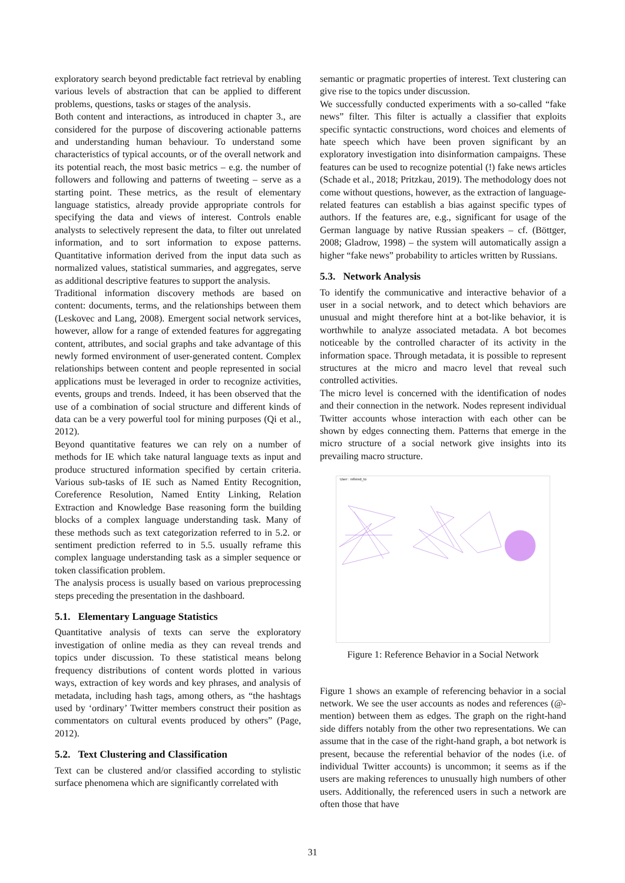exploratory search beyond predictable fact retrieval by enabling various levels of abstraction that can be applied to different problems, questions, tasks or stages of the analysis.
Both content and interactions, as introduced in chapter 3., are considered for the purpose of discovering actionable patterns and understanding human behaviour. To understand some characteristics of typical accounts, or of the overall network and its potential reach, the most basic metrics – e.g. the number of followers and following and patterns of tweeting – serve as a starting point. These metrics, as the result of elementary language statistics, already provide appropriate controls for specifying the data and views of interest. Controls enable analysts to selectively represent the data, to filter out unrelated information, and to sort information to expose patterns. Quantitative information derived from the input data such as normalized values, statistical summaries, and aggregates, serve as additional descriptive features to support the analysis.
Traditional information discovery methods are based on content: documents, terms, and the relationships between them (Leskovec and Lang, 2008). Emergent social network services, however, allow for a range of extended features for aggregating content, attributes, and social graphs and take advantage of this newly formed environment of user-generated content. Complex relationships between content and people represented in social applications must be leveraged in order to recognize activities, events, groups and trends. Indeed, it has been observed that the use of a combination of social structure and different kinds of data can be a very powerful tool for mining purposes (Qi et al., 2012).
Beyond quantitative features we can rely on a number of methods for IE which take natural language texts as input and produce structured information specified by certain criteria. Various sub-tasks of IE such as Named Entity Recognition, Coreference Resolution, Named Entity Linking, Relation Extraction and Knowledge Base reasoning form the building blocks of a complex language understanding task. Many of these methods such as text categorization referred to in 5.2. or sentiment prediction referred to in 5.5. usually reframe this complex language understanding task as a simpler sequence or token classification problem.
The analysis process is usually based on various preprocessing steps preceding the presentation in the dashboard.
5.1. Elementary Language Statistics
Quantitative analysis of texts can serve the exploratory investigation of online media as they can reveal trends and topics under discussion. To these statistical means belong frequency distributions of content words plotted in various ways, extraction of key words and key phrases, and analysis of metadata, including hash tags, among others, as “the hashtags used by ‘ordinary’ Twitter members construct their position as commentators on cultural events produced by others” (Page, 2012).
5.2. Text Clustering and Classification
Text can be clustered and/or classified according to stylistic surface phenomena which are significantly correlated with
semantic or pragmatic properties of interest. Text clustering can give rise to the topics under discussion.
We successfully conducted experiments with a so-called “fake news” filter. This filter is actually a classifier that exploits specific syntactic constructions, word choices and elements of hate speech which have been proven significant by an exploratory investigation into disinformation campaigns. These features can be used to recognize potential (!) fake news articles (Schade et al., 2018; Pritzkau, 2019). The methodology does not come without questions, however, as the extraction of language-related features can establish a bias against specific types of authors. If the features are, e.g., significant for usage of the German language by native Russian speakers – cf. (Böttger, 2008; Gladrow, 1998) – the system will automatically assign a higher “fake news” probability to articles written by Russians.
5.3. Network Analysis
To identify the communicative and interactive behavior of a user in a social network, and to detect which behaviors are unusual and might therefore hint at a bot-like behavior, it is worthwhile to analyze associated metadata. A bot becomes noticeable by the controlled character of its activity in the information space. Through metadata, it is possible to represent structures at the micro and macro level that reveal such controlled activities.
The micro level is concerned with the identification of nodes and their connection in the network. Nodes represent individual Twitter accounts whose interaction with each other can be shown by edges connecting them. Patterns that emerge in the micro structure of a social network give insights into its prevailing macro structure.
User : refered_to
Figure 1: Reference Behavior in a Social Network
Figure 1 shows an example of referencing behavior in a social network. We see the user accounts as nodes and references (@-mention) between them as edges. The graph on the right-hand side differs notably from the other two representations. We can assume that in the case of the right-hand graph, a bot network is present, because the referential behavior of the nodes (i.e. of individual Twitter accounts) is uncommon; it seems as if the users are making references to unusually high numbers of other users. Additionally, the referenced users in such a network are often those that have
31